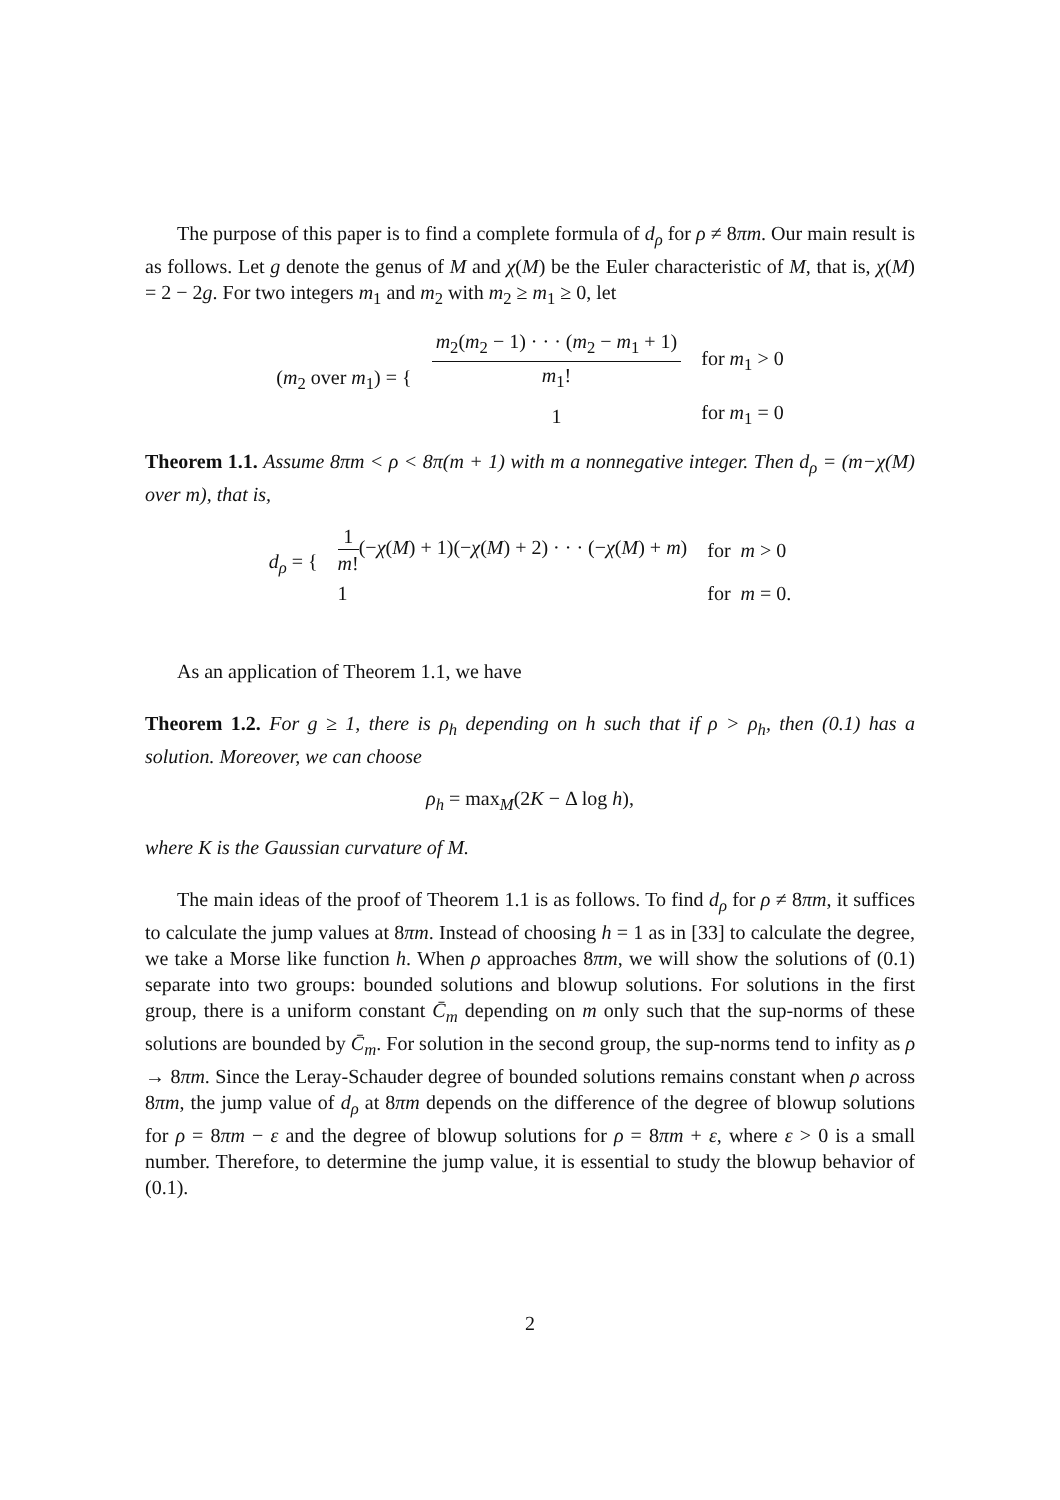The purpose of this paper is to find a complete formula of d<sub>ρ</sub> for ρ ≠ 8πm. Our main result is as follows. Let g denote the genus of M and χ(M) be the Euler characteristic of M, that is, χ(M) = 2 − 2g. For two integers m<sub>1</sub> and m<sub>2</sub> with m<sub>2</sub> ≥ m<sub>1</sub> ≥ 0, let
| ( m<sub>2</sub> over m<sub>1</sub>) = { | m<sub>2</sub>( m<sub>2</sub> − 1) · · · ( m<sub>2</sub> − m<sub>1</sub> + 1) m<sub>1</sub>! | for m<sub>1</sub> > 0 |
| | 1 | for m<sub>1</sub> = 0 |
Theorem 1.1. Assume 8πm < ρ < 8π(m + 1) with m a nonnegative integer. Then d<sub>ρ</sub> = (m−χ(M) over m), that is,
| d<sub>ρ</sub> = { | 1 m ! (− χ ( M ) + 1)(− χ ( M ) + 2) · · · (− χ ( M ) + m ) | for m > 0 |
| | 1 | for m = 0. |
As an application of Theorem 1.1, we have
Theorem 1.2. For g ≥ 1, there is ρ<sub>h</sub> depending on h such that if ρ > ρ<sub>h</sub>, then (0.1) has a solution. Moreover, we can choose
ρ<sub>h</sub> = max<sub>M</sub>(2K − Δ log h),
where K is the Gaussian curvature of M.
The main ideas of the proof of Theorem 1.1 is as follows. To find d<sub>ρ</sub> for ρ ≠ 8πm, it suffices to calculate the jump values at 8πm. Instead of choosing h = 1 as in [33] to calculate the degree, we take a Morse like function h. When ρ approaches 8πm, we will show the solutions of (0.1) separate into two groups: bounded solutions and blowup solutions. For solutions in the first group, there is a uniform constant C̄<sub>m</sub> depending on m only such that the sup-norms of these solutions are bounded by C̄<sub>m</sub>. For solution in the second group, the sup-norms tend to infity as ρ → 8πm. Since the Leray-Schauder degree of bounded solutions remains constant when ρ across 8πm, the jump value of d<sub>ρ</sub> at 8πm depends on the difference of the degree of blowup solutions for ρ = 8πm − ε and the degree of blowup solutions for ρ = 8πm + ε, where ε > 0 is a small number. Therefore, to determine the jump value, it is essential to study the blowup behavior of (0.1).
2